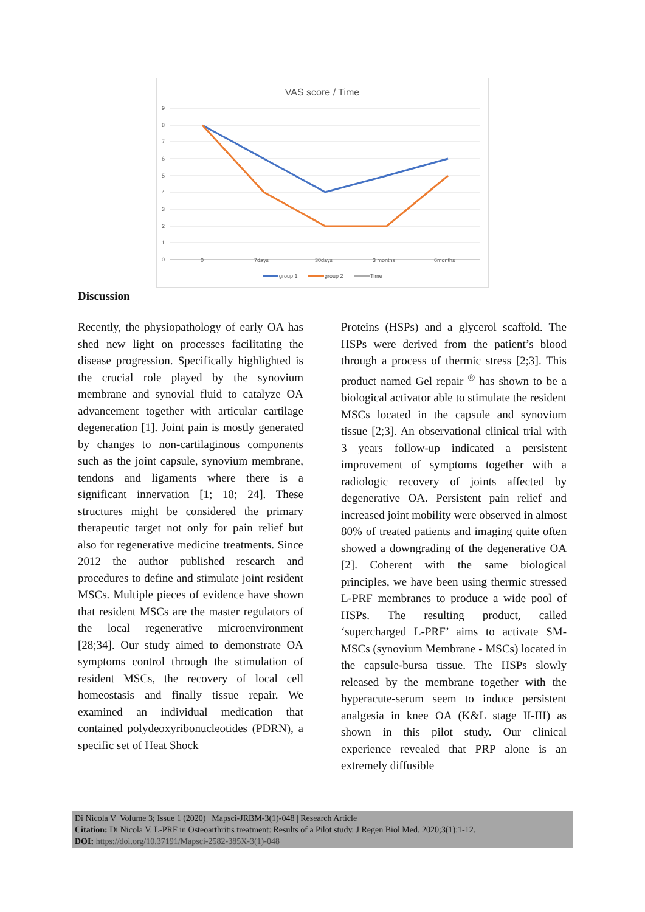VAS score / Time
9
8
7
6
5
4
3
2
1
0
0
7days
30days
3 months
6months
group 1
group 2
Time
Discussion
Recently, the physiopathology of early OA has shed new light on processes facilitating the disease progression. Specifically highlighted is the crucial role played by the synovium membrane and synovial fluid to catalyze OA advancement together with articular cartilage degeneration [1]. Joint pain is mostly generated by changes to non-cartilaginous components such as the joint capsule, synovium membrane, tendons and ligaments where there is a significant innervation [1; 18; 24]. These structures might be considered the primary therapeutic target not only for pain relief but also for regenerative medicine treatments. Since 2012 the author published research and procedures to define and stimulate joint resident MSCs. Multiple pieces of evidence have shown that resident MSCs are the master regulators of the local regenerative microenvironment [28;34]. Our study aimed to demonstrate OA symptoms control through the stimulation of resident MSCs, the recovery of local cell homeostasis and finally tissue repair. We examined an individual medication that contained polydeoxyribonucleotides (PDRN), a specific set of Heat Shock
Proteins (HSPs) and a glycerol scaffold. The HSPs were derived from the patient’s blood through a process of thermic stress [2;3]. This product named Gel repair <sup>®</sup> has shown to be a biological activator able to stimulate the resident MSCs located in the capsule and synovium tissue [2;3]. An observational clinical trial with 3 years follow-up indicated a persistent improvement of symptoms together with a radiologic recovery of joints affected by degenerative OA. Persistent pain relief and increased joint mobility were observed in almost 80% of treated patients and imaging quite often showed a downgrading of the degenerative OA [2]. Coherent with the same biological principles, we have been using thermic stressed L-PRF membranes to produce a wide pool of HSPs. The resulting product, called ‘supercharged L-PRF’ aims to activate SM-MSCs (synovium Membrane - MSCs) located in the capsule-bursa tissue. The HSPs slowly released by the membrane together with the hyperacute-serum seem to induce persistent analgesia in knee OA (K&L stage II-III) as shown in this pilot study. Our clinical experience revealed that PRP alone is an extremely diffusible
Di Nicola V| Volume 3; Issue 1 (2020) | Mapsci-JRBM-3(1)-048 | Research Article
Citation: Di Nicola V. L-PRF in Osteoarthritis treatment: Results of a Pilot study. J Regen Biol Med. 2020;3(1):1-12.
DOI: https://doi.org/10.37191/Mapsci-2582-385X-3(1)-048